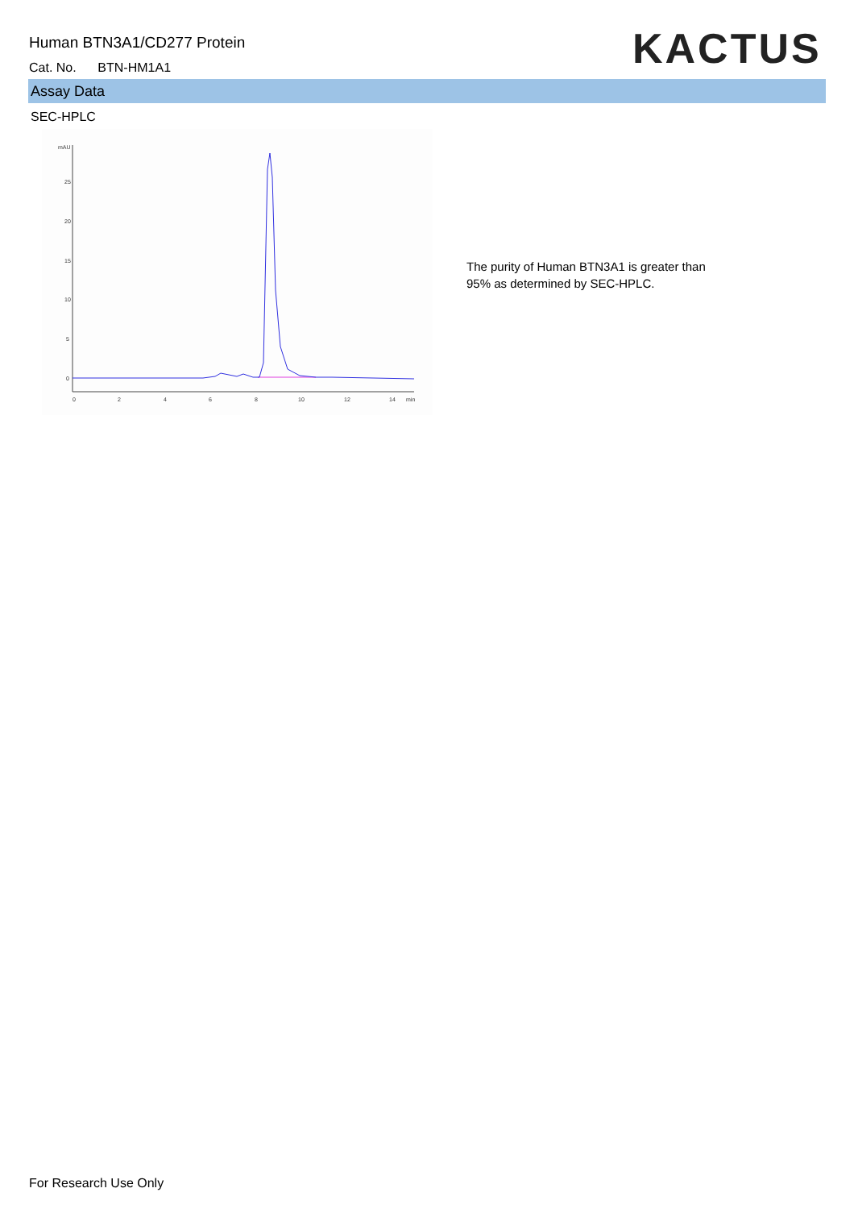Human BTN3A1/CD277 Protein
Cat. No. BTN-HM1A1 KACTUS
Assay Data
SEC-HPLC
mAU
25
20
15
10
5
0
0
2
4
6
8
10
12
14
min
The purity of Human BTN3A1 is greater than 95% as determined by SEC-HPLC.
For Research Use Only